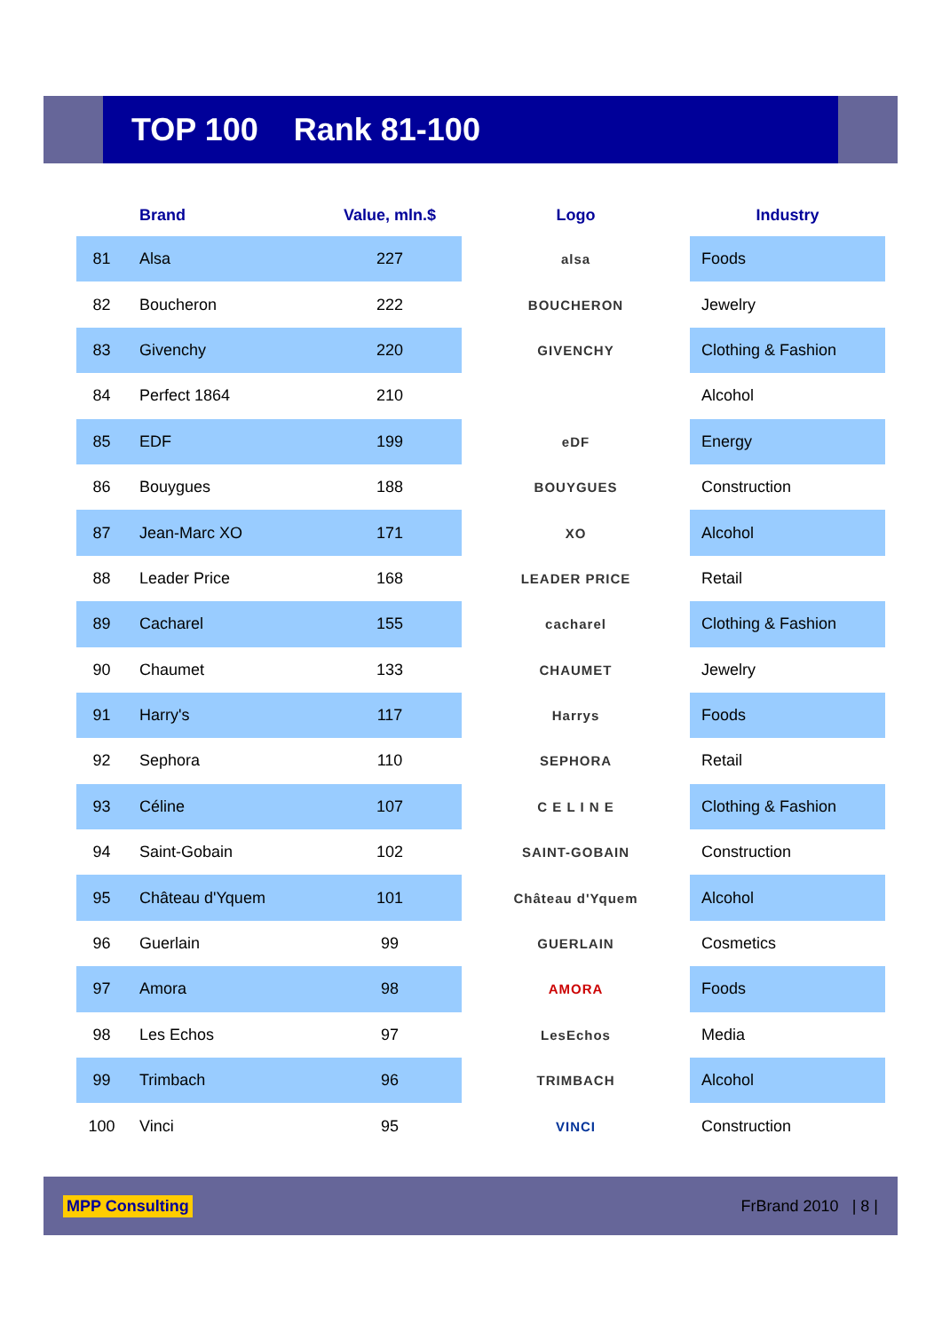TOP 100 Rank 81-100
| | Brand | Value, mln.$ | Logo | Industry |
| --- | --- | --- | --- | --- |
| 81 | Alsa | 227 | alsa | Foods |
| 82 | Boucheron | 222 | BOUCHERON | Jewelry |
| 83 | Givenchy | 220 | GIVENCHY | Clothing & Fashion |
| 84 | Perfect 1864 | 210 | | Alcohol |
| 85 | EDF | 199 | eDF | Energy |
| 86 | Bouygues | 188 | BOUYGUES | Construction |
| 87 | Jean-Marc XO | 171 | XO | Alcohol |
| 88 | Leader Price | 168 | LEADER PRICE | Retail |
| 89 | Cacharel | 155 | cacharel | Clothing & Fashion |
| 90 | Chaumet | 133 | CHAUMET | Jewelry |
| 91 | Harry's | 117 | Harrys | Foods |
| 92 | Sephora | 110 | SEPHORA | Retail |
| 93 | Céline | 107 | C E L I N E | Clothing & Fashion |
| 94 | Saint-Gobain | 102 | SAINT-GOBAIN | Construction |
| 95 | Château d'Yquem | 101 | Château d'Yquem | Alcohol |
| 96 | Guerlain | 99 | GUERLAIN | Cosmetics |
| 97 | Amora | 98 | AMORA | Foods |
| 98 | Les Echos | 97 | LesEchos | Media |
| 99 | Trimbach | 96 | TRIMBACH | Alcohol |
| 100 | Vinci | 95 | VINCI | Construction |
MPP Consulting FrBrand 2010 | 8 |